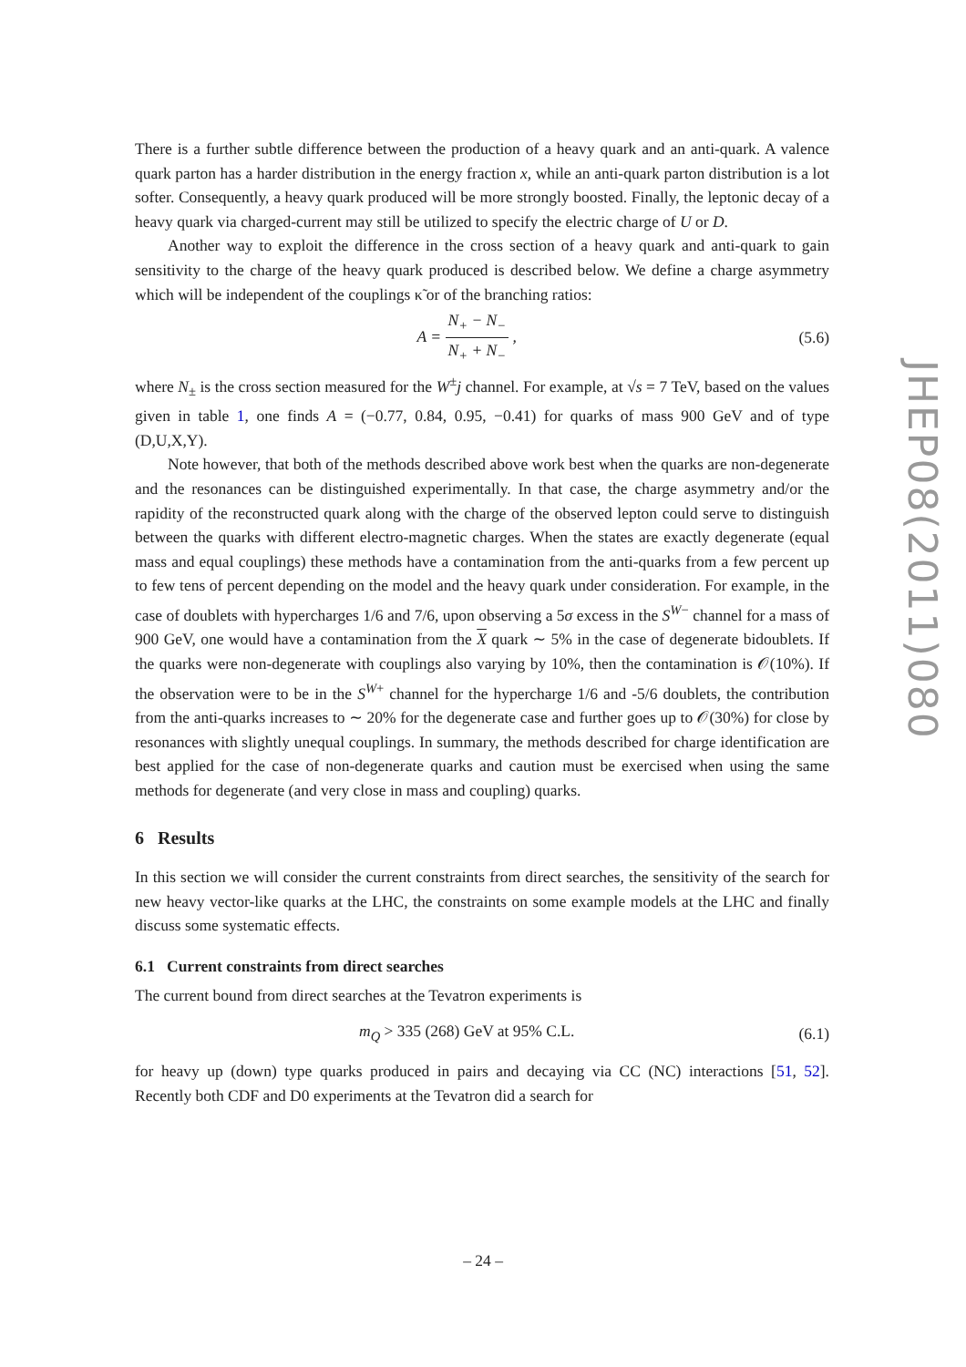There is a further subtle difference between the production of a heavy quark and an anti-quark. A valence quark parton has a harder distribution in the energy fraction x, while an anti-quark parton distribution is a lot softer. Consequently, a heavy quark produced will be more strongly boosted. Finally, the leptonic decay of a heavy quark via charged-current may still be utilized to specify the electric charge of U or D.
Another way to exploit the difference in the cross section of a heavy quark and anti-quark to gain sensitivity to the charge of the heavy quark produced is described below. We define a charge asymmetry which will be independent of the couplings κ̃ or of the branching ratios:
A = N<sub>+</sub> − N<sub>−</sub> N<sub>+</sub> + N<sub>−</sub> , (5.6)
where N<sub>±</sub> is the cross section measured for the W<sup>±</sup>j channel. For example, at √s = 7 TeV, based on the values given in table 1, one finds A = (−0.77, 0.84, 0.95, −0.41) for quarks of mass 900 GeV and of type (D,U,X,Y).
Note however, that both of the methods described above work best when the quarks are non-degenerate and the resonances can be distinguished experimentally. In that case, the charge asymmetry and/or the rapidity of the reconstructed quark along with the charge of the observed lepton could serve to distinguish between the quarks with different electro-magnetic charges. When the states are exactly degenerate (equal mass and equal couplings) these methods have a contamination from the anti-quarks from a few percent up to few tens of percent depending on the model and the heavy quark under consideration. For example, in the case of doublets with hypercharges 1/6 and 7/6, upon observing a 5σ excess in the S<sup>W−</sup> channel for a mass of 900 GeV, one would have a contamination from the X quark ∼ 5% in the case of degenerate bidoublets. If the quarks were non-degenerate with couplings also varying by 10%, then the contamination is 𝒪(10%). If the observation were to be in the S<sup>W+</sup> channel for the hypercharge 1/6 and -5/6 doublets, the contribution from the anti-quarks increases to ∼ 20% for the degenerate case and further goes up to 𝒪(30%) for close by resonances with slightly unequal couplings. In summary, the methods described for charge identification are best applied for the case of non-degenerate quarks and caution must be exercised when using the same methods for degenerate (and very close in mass and coupling) quarks.
6 Results
In this section we will consider the current constraints from direct searches, the sensitivity of the search for new heavy vector-like quarks at the LHC, the constraints on some example models at the LHC and finally discuss some systematic effects.
6.1 Current constraints from direct searches
The current bound from direct searches at the Tevatron experiments is
m<sub>Q</sub> > 335 (268) GeV at 95% C.L. (6.1)
for heavy up (down) type quarks produced in pairs and decaying via CC (NC) interactions [51, 52]. Recently both CDF and D0 experiments at the Tevatron did a search for
JHEP08(2011)080
– 24 –